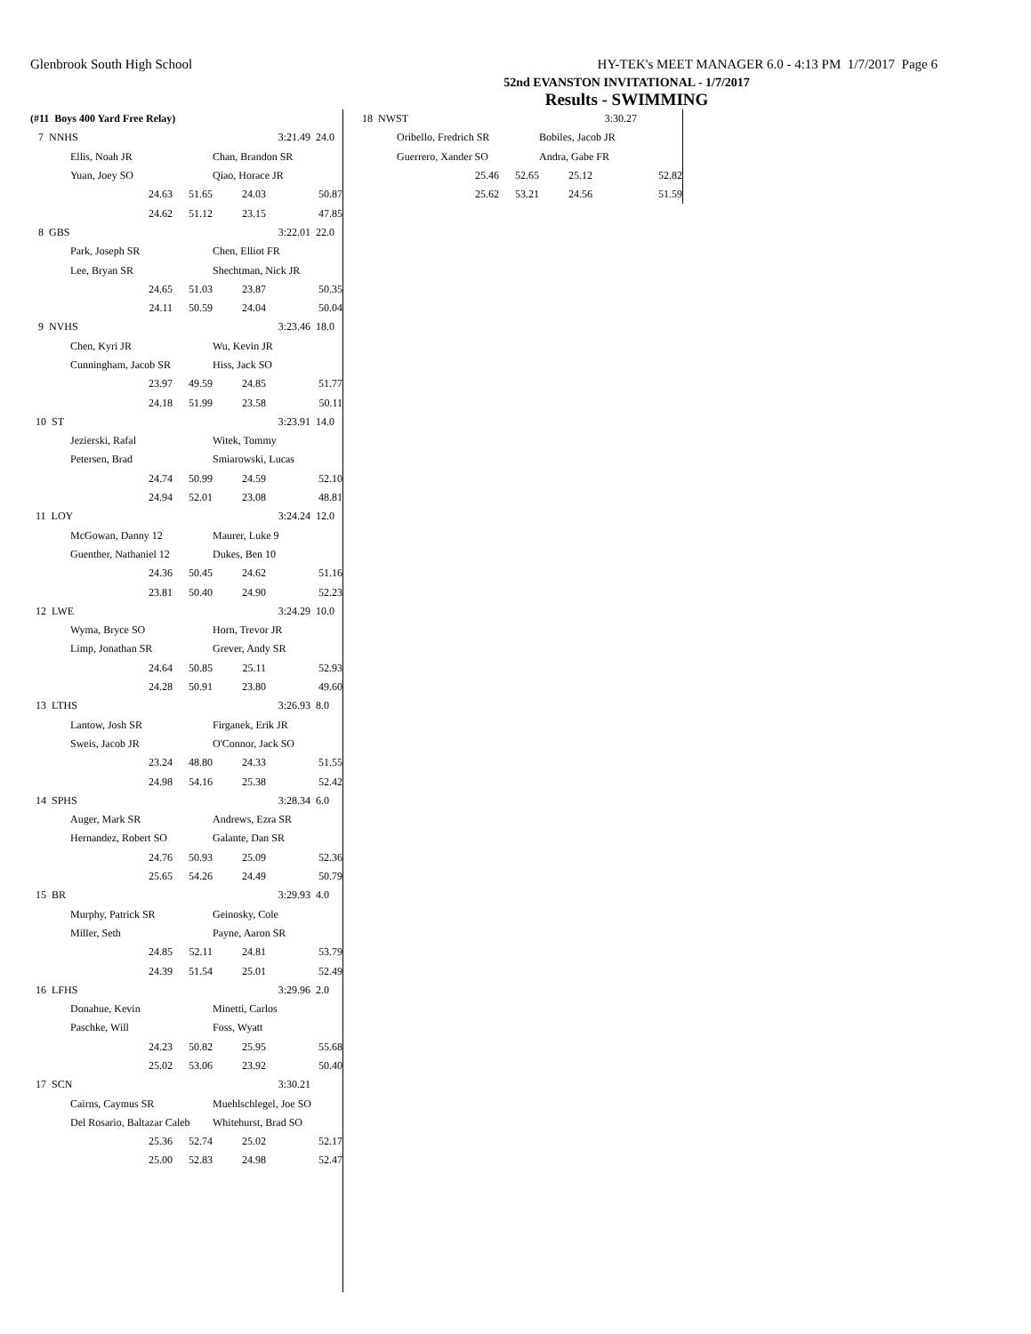Glenbrook South High School HY-TEK's MEET MANAGER 6.0 - 4:13 PM 1/7/2017 Page 6
52nd EVANSTON INVITATIONAL - 1/7/2017
Results - SWIMMING
| (#11 Boys 400 Yard Free Relay) | | | | | |
| 7 NNHS | | | | 3:21.49 | 24.0 |
| | Ellis, Noah JR | | Chan, Brandon SR | | |
| | Yuan, Joey SO | | Qiao, Horace JR | | |
| 24.63 | | 51.65 | 24.03 | 50.87 | |
| 24.62 | | 51.12 | 23.15 | 47.85 | |
| 8 GBS | | | | 3:22.01 | 22.0 |
| | Park, Joseph SR | | Chen, Elliot FR | | |
| | Lee, Bryan SR | | Shechtman, Nick JR | | |
| 24.65 | | 51.03 | 23.87 | 50.35 | |
| 24.11 | | 50.59 | 24.04 | 50.04 | |
| 9 NVHS | | | | 3:23.46 | 18.0 |
| | Chen, Kyri JR | | Wu, Kevin JR | | |
| | Cunningham, Jacob SR | | Hiss, Jack SO | | |
| 23.97 | | 49.59 | 24.85 | 51.77 | |
| 24.18 | | 51.99 | 23.58 | 50.11 | |
| 10 ST | | | | 3:23.91 | 14.0 |
| | Jezierski, Rafal | | Witek, Tommy | | |
| | Petersen, Brad | | Smiarowski, Lucas | | |
| 24.74 | | 50.99 | 24.59 | 52.10 | |
| 24.94 | | 52.01 | 23.08 | 48.81 | |
| 11 LOY | | | | 3:24.24 | 12.0 |
| | McGowan, Danny 12 | | Maurer, Luke 9 | | |
| | Guenther, Nathaniel 12 | | Dukes, Ben 10 | | |
| 24.36 | | 50.45 | 24.62 | 51.16 | |
| 23.81 | | 50.40 | 24.90 | 52.23 | |
| 12 LWE | | | | 3:24.29 | 10.0 |
| | Wyma, Bryce SO | | Horn, Trevor JR | | |
| | Limp, Jonathan SR | | Grever, Andy SR | | |
| 24.64 | | 50.85 | 25.11 | 52.93 | |
| 24.28 | | 50.91 | 23.80 | 49.60 | |
| 13 LTHS | | | | 3:26.93 | 8.0 |
| | Lantow, Josh SR | | Firganek, Erik JR | | |
| | Sweis, Jacob JR | | O'Connor, Jack SO | | |
| 23.24 | | 48.80 | 24.33 | 51.55 | |
| 24.98 | | 54.16 | 25.38 | 52.42 | |
| 14 SPHS | | | | 3:28.34 | 6.0 |
| | Auger, Mark SR | | Andrews, Ezra SR | | |
| | Hernandez, Robert SO | | Galante, Dan SR | | |
| 24.76 | | 50.93 | 25.09 | 52.36 | |
| 25.65 | | 54.26 | 24.49 | 50.79 | |
| 15 BR | | | | 3:29.93 | 4.0 |
| | Murphy, Patrick SR | | Geinosky, Cole | | |
| | Miller, Seth | | Payne, Aaron SR | | |
| 24.85 | | 52.11 | 24.81 | 53.79 | |
| 24.39 | | 51.54 | 25.01 | 52.49 | |
| 16 LFHS | | | | 3:29.96 | 2.0 |
| | Donahue, Kevin | | Minetti, Carlos | | |
| | Paschke, Will | | Foss, Wyatt | | |
| 24.23 | | 50.82 | 25.95 | 55.68 | |
| 25.02 | | 53.06 | 23.92 | 50.40 | |
| 17 SCN | | | | 3:30.21 | |
| | Cairns, Caymus SR | | Muehlschlegel, Joe SO | | |
| | Del Rosario, Baltazar Caleb | | Whitehurst, Brad SO | | |
| 25.36 | | 52.74 | 25.02 | 52.17 | |
| 25.00 | | 52.83 | 24.98 | 52.47 | |
| 18 NWST | | | | 3:30.27 | |
| | Oribello, Fredrich SR | | Bobiles, Jacob JR | | |
| | Guerrero, Xander SO | | Andra, Gabe FR | | |
| 25.46 | | 52.65 | 25.12 | 52.82 | |
| 25.62 | | 53.21 | 24.56 | 51.59 | |